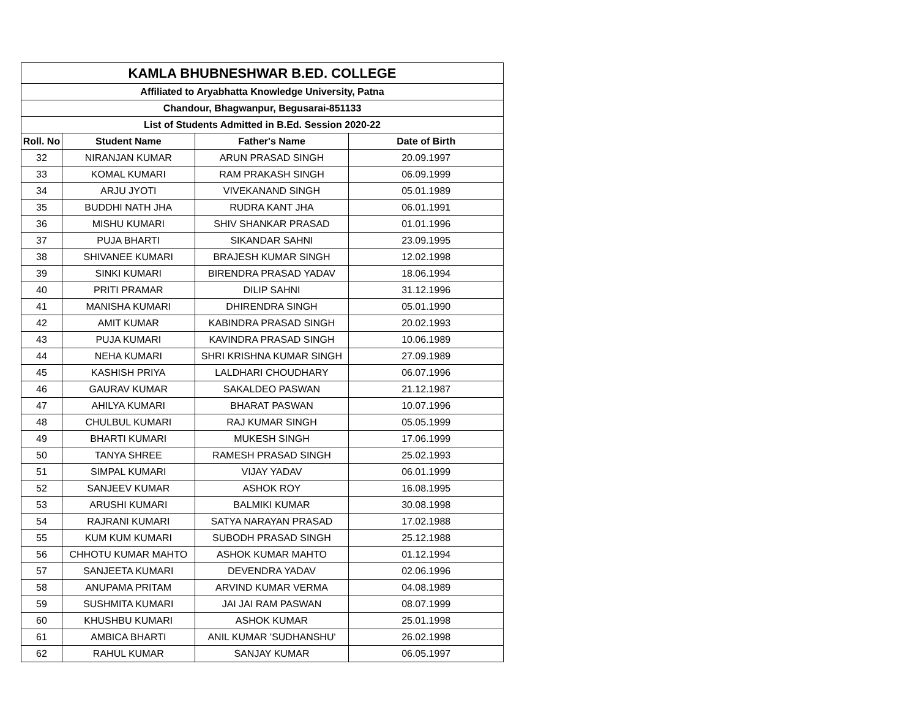| KAMLA BHUBNESHWAR B.ED. COLLEGE | | | |
| --- | --- | --- | --- |
| Affiliated to Aryabhatta Knowledge University, Patna | | | |
| Chandour, Bhagwanpur, Begusarai-851133 | | | |
| List of Students Admitted in B.Ed. Session 2020-22 | | | |
| Roll. No | Student Name | Father's Name | Date of Birth |
| 32 | NIRANJAN KUMAR | ARUN PRASAD SINGH | 20.09.1997 |
| 33 | KOMAL KUMARI | RAM PRAKASH SINGH | 06.09.1999 |
| 34 | ARJU JYOTI | VIVEKANAND SINGH | 05.01.1989 |
| 35 | BUDDHI NATH JHA | RUDRA KANT JHA | 06.01.1991 |
| 36 | MISHU KUMARI | SHIV SHANKAR PRASAD | 01.01.1996 |
| 37 | PUJA BHARTI | SIKANDAR SAHNI | 23.09.1995 |
| 38 | SHIVANEE KUMARI | BRAJESH KUMAR SINGH | 12.02.1998 |
| 39 | SINKI KUMARI | BIRENDRA PRASAD YADAV | 18.06.1994 |
| 40 | PRITI PRAMAR | DILIP SAHNI | 31.12.1996 |
| 41 | MANISHA KUMARI | DHIRENDRA SINGH | 05.01.1990 |
| 42 | AMIT KUMAR | KABINDRA PRASAD SINGH | 20.02.1993 |
| 43 | PUJA KUMARI | KAVINDRA PRASAD SINGH | 10.06.1989 |
| 44 | NEHA KUMARI | SHRI KRISHNA KUMAR SINGH | 27.09.1989 |
| 45 | KASHISH PRIYA | LALDHARI CHOUDHARY | 06.07.1996 |
| 46 | GAURAV KUMAR | SAKALDEO PASWAN | 21.12.1987 |
| 47 | AHILYA KUMARI | BHARAT PASWAN | 10.07.1996 |
| 48 | CHULBUL KUMARI | RAJ KUMAR SINGH | 05.05.1999 |
| 49 | BHARTI KUMARI | MUKESH SINGH | 17.06.1999 |
| 50 | TANYA SHREE | RAMESH PRASAD SINGH | 25.02.1993 |
| 51 | SIMPAL KUMARI | VIJAY YADAV | 06.01.1999 |
| 52 | SANJEEV KUMAR | ASHOK ROY | 16.08.1995 |
| 53 | ARUSHI KUMARI | BALMIKI KUMAR | 30.08.1998 |
| 54 | RAJRANI KUMARI | SATYA NARAYAN PRASAD | 17.02.1988 |
| 55 | KUM KUM KUMARI | SUBODH PRASAD SINGH | 25.12.1988 |
| 56 | CHHOTU KUMAR MAHTO | ASHOK KUMAR MAHTO | 01.12.1994 |
| 57 | SANJEETA KUMARI | DEVENDRA YADAV | 02.06.1996 |
| 58 | ANUPAMA PRITAM | ARVIND KUMAR VERMA | 04.08.1989 |
| 59 | SUSHMITA KUMARI | JAI JAI RAM PASWAN | 08.07.1999 |
| 60 | KHUSHBU KUMARI | ASHOK KUMAR | 25.01.1998 |
| 61 | AMBICA BHARTI | ANIL KUMAR 'SUDHANSHU' | 26.02.1998 |
| 62 | RAHUL KUMAR | SANJAY KUMAR | 06.05.1997 |